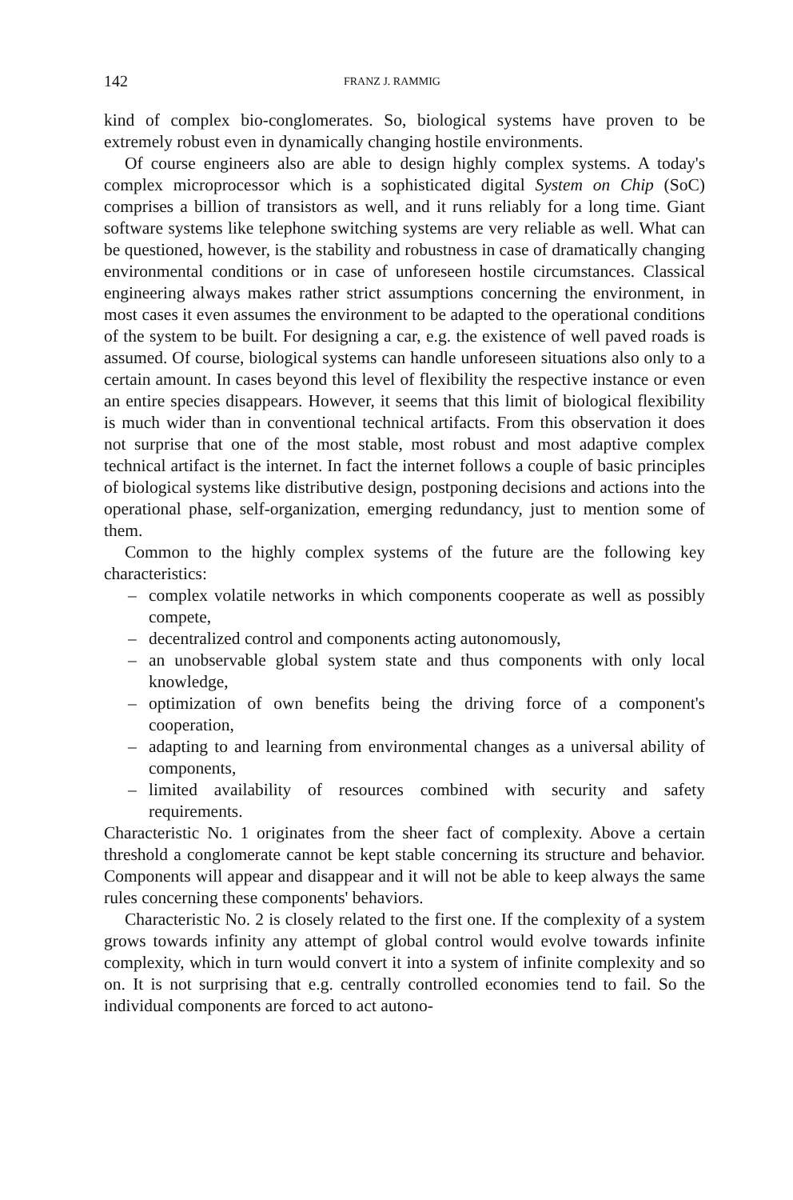142 FRANZ J. RAMMIG
kind of complex bio-conglomerates. So, biological systems have proven to be extremely robust even in dynamically changing hostile environments.
Of course engineers also are able to design highly complex systems. A today's complex microprocessor which is a sophisticated digital System on Chip (SoC) comprises a billion of transistors as well, and it runs reliably for a long time. Giant software systems like telephone switching systems are very reliable as well. What can be questioned, however, is the stability and robustness in case of dramatically changing environmental conditions or in case of unforeseen hostile circumstances. Classical engineering always makes rather strict assumptions concerning the environment, in most cases it even assumes the environment to be adapted to the operational conditions of the system to be built. For designing a car, e.g. the existence of well paved roads is assumed. Of course, biological systems can handle unforeseen situations also only to a certain amount. In cases beyond this level of flexibility the respective instance or even an entire species disappears. However, it seems that this limit of biological flexibility is much wider than in conventional technical artifacts. From this observation it does not surprise that one of the most stable, most robust and most adaptive complex technical artifact is the internet. In fact the internet follows a couple of basic principles of biological systems like distributive design, postponing decisions and actions into the operational phase, self-organization, emerging redundancy, just to mention some of them.
Common to the highly complex systems of the future are the following key characteristics:
– complex volatile networks in which components cooperate as well as possibly compete,
– decentralized control and components acting autonomously,
– an unobservable global system state and thus components with only local knowledge,
– optimization of own benefits being the driving force of a component's cooperation,
– adapting to and learning from environmental changes as a universal ability of components,
– limited availability of resources combined with security and safety requirements.
Characteristic No. 1 originates from the sheer fact of complexity. Above a certain threshold a conglomerate cannot be kept stable concerning its structure and behavior. Components will appear and disappear and it will not be able to keep always the same rules concerning these components' behaviors.
Characteristic No. 2 is closely related to the first one. If the complexity of a system grows towards infinity any attempt of global control would evolve towards infinite complexity, which in turn would convert it into a system of infinite complexity and so on. It is not surprising that e.g. centrally controlled economies tend to fail. So the individual components are forced to act autono-